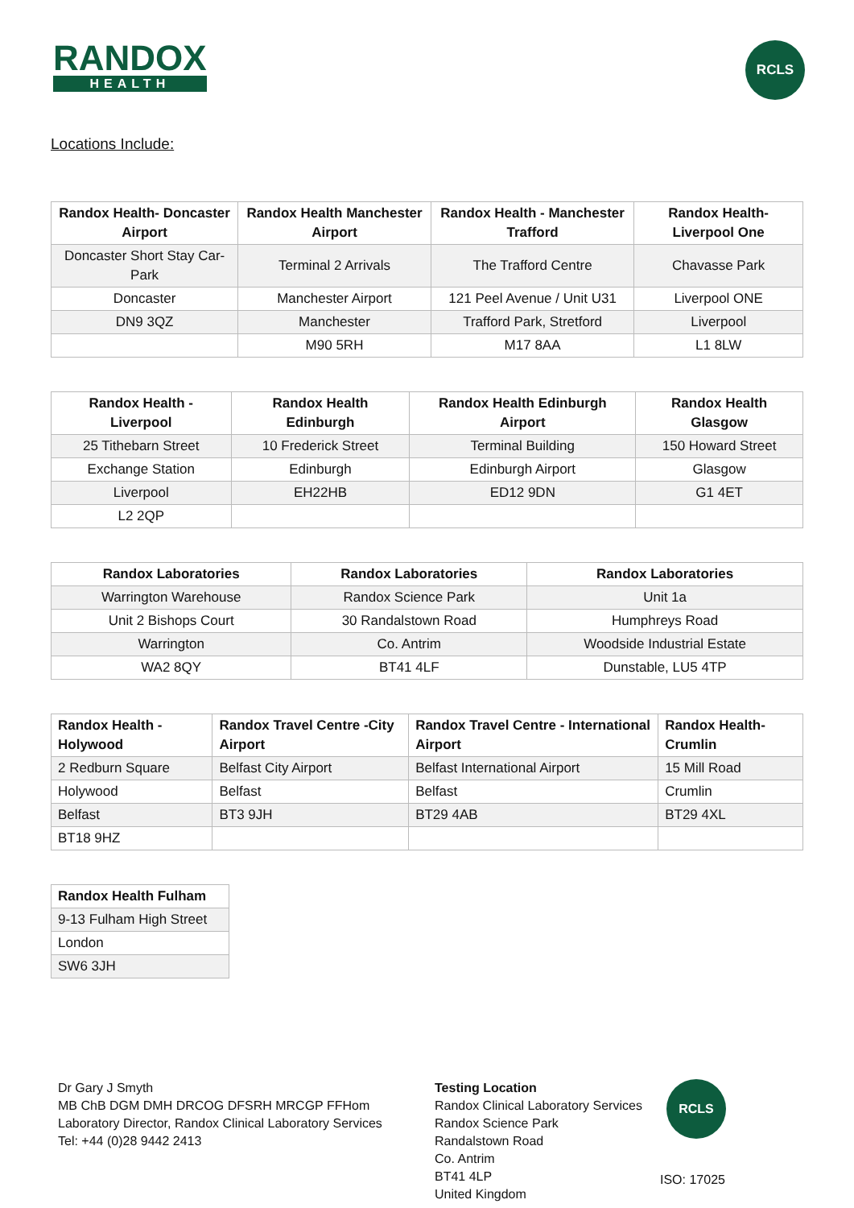RANDOX
HEALTH
RCLS
Locations Include:
| Randox Health- Doncaster Airport | Randox Health Manchester Airport | Randox Health - Manchester Trafford | Randox Health- Liverpool One |
| --- | --- | --- | --- |
| Doncaster Short Stay Car-Park | Terminal 2 Arrivals | The Trafford Centre | Chavasse Park |
| Doncaster | Manchester Airport | 121 Peel Avenue / Unit U31 | Liverpool ONE |
| DN9 3QZ | Manchester | Trafford Park, Stretford | Liverpool |
| | M90 5RH | M17 8AA | L1 8LW |
| Randox Health - Liverpool | Randox Health Edinburgh | Randox Health Edinburgh Airport | Randox Health Glasgow |
| --- | --- | --- | --- |
| 25 Tithebarn Street | 10 Frederick Street | Terminal Building | 150 Howard Street |
| Exchange Station | Edinburgh | Edinburgh Airport | Glasgow |
| Liverpool | EH22HB | ED12 9DN | G1 4ET |
| L2 2QP | | | |
| Randox Laboratories | Randox Laboratories | Randox Laboratories |
| --- | --- | --- |
| Warrington Warehouse | Randox Science Park | Unit 1a |
| Unit 2 Bishops Court | 30 Randalstown Road | Humphreys Road |
| Warrington | Co. Antrim | Woodside Industrial Estate |
| WA2 8QY | BT41 4LF | Dunstable, LU5 4TP |
| Randox Health - Holywood | Randox Travel Centre -City Airport | Randox Travel Centre - International Airport | Randox Health- Crumlin |
| --- | --- | --- | --- |
| 2 Redburn Square | Belfast City Airport | Belfast International Airport | 15 Mill Road |
| Holywood | Belfast | Belfast | Crumlin |
| Belfast | BT3 9JH | BT29 4AB | BT29 4XL |
| BT18 9HZ | | | |
| Randox Health Fulham |
| --- |
| 9-13 Fulham High Street |
| London |
| SW6 3JH |
Dr Gary J Smyth
MB ChB DGM DMH DRCOG DFSRH MRCGP FFHom
Laboratory Director, Randox Clinical Laboratory Services
Tel: +44 (0)28 9442 2413
Testing Location
Randox Clinical Laboratory Services
Randox Science Park
Randalstown Road
Co. Antrim
BT41 4LP
United Kingdom
RCLS
ISO: 17025